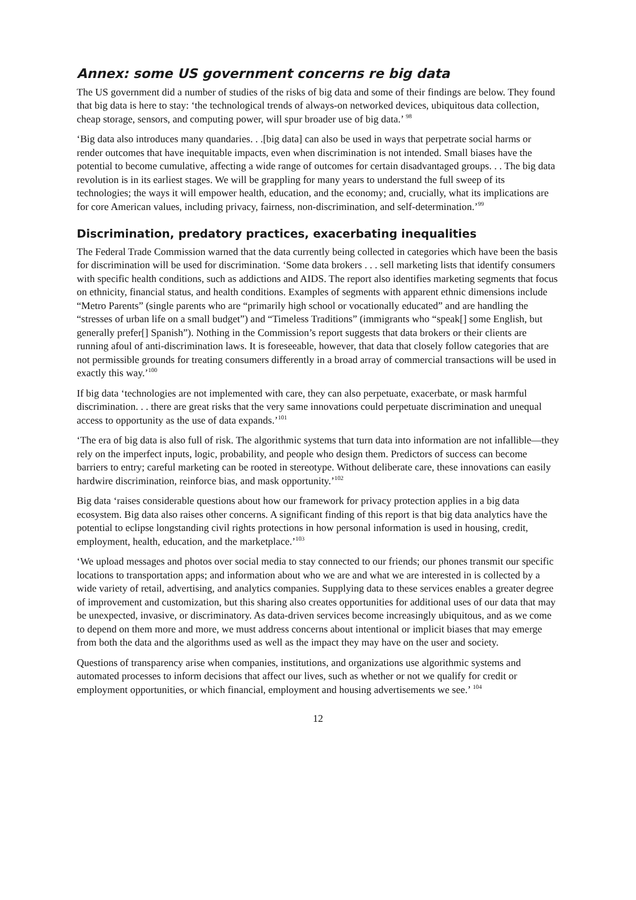Annex: some US government concerns re big data
The US government did a number of studies of the risks of big data and some of their findings are below. They found that big data is here to stay: ‘the technological trends of always-on networked devices, ubiquitous data collection, cheap storage, sensors, and computing power, will spur broader use of big data.’ <sup>98</sup>
‘Big data also introduces many quandaries. . .[big data] can also be used in ways that perpetrate social harms or render outcomes that have inequitable impacts, even when discrimination is not intended. Small biases have the potential to become cumulative, affecting a wide range of outcomes for certain disadvantaged groups. . . The big data revolution is in its earliest stages. We will be grappling for many years to understand the full sweep of its technologies; the ways it will empower health, education, and the economy; and, crucially, what its implications are for core American values, including privacy, fairness, non-discrimination, and self-determination.’<sup>99</sup>
Discrimination, predatory practices, exacerbating inequalities
The Federal Trade Commission warned that the data currently being collected in categories which have been the basis for discrimination will be used for discrimination. ‘Some data brokers . . . sell marketing lists that identify consumers with specific health conditions, such as addictions and AIDS. The report also identifies marketing segments that focus on ethnicity, financial status, and health conditions. Examples of segments with apparent ethnic dimensions include “Metro Parents” (single parents who are “primarily high school or vocationally educated” and are handling the “stresses of urban life on a small budget”) and “Timeless Traditions” (immigrants who “speak[] some English, but generally prefer[] Spanish”). Nothing in the Commission’s report suggests that data brokers or their clients are running afoul of anti-discrimination laws. It is foreseeable, however, that data that closely follow categories that are not permissible grounds for treating consumers differently in a broad array of commercial transactions will be used in exactly this way.’<sup>100</sup>
If big data ‘technologies are not implemented with care, they can also perpetuate, exacerbate, or mask harmful discrimination. . . there are great risks that the very same innovations could perpetuate discrimination and unequal access to opportunity as the use of data expands.’<sup>101</sup>
‘The era of big data is also full of risk. The algorithmic systems that turn data into information are not infallible—they rely on the imperfect inputs, logic, probability, and people who design them. Predictors of success can become barriers to entry; careful marketing can be rooted in stereotype. Without deliberate care, these innovations can easily hardwire discrimination, reinforce bias, and mask opportunity.’<sup>102</sup>
Big data ‘raises considerable questions about how our framework for privacy protection applies in a big data ecosystem. Big data also raises other concerns. A significant finding of this report is that big data analytics have the potential to eclipse longstanding civil rights protections in how personal information is used in housing, credit, employment, health, education, and the marketplace.’<sup>103</sup>
‘We upload messages and photos over social media to stay connected to our friends; our phones transmit our specific locations to transportation apps; and information about who we are and what we are interested in is collected by a wide variety of retail, advertising, and analytics companies. Supplying data to these services enables a greater degree of improvement and customization, but this sharing also creates opportunities for additional uses of our data that may be unexpected, invasive, or discriminatory. As data-driven services become increasingly ubiquitous, and as we come to depend on them more and more, we must address concerns about intentional or implicit biases that may emerge from both the data and the algorithms used as well as the impact they may have on the user and society.
Questions of transparency arise when companies, institutions, and organizations use algorithmic systems and automated processes to inform decisions that affect our lives, such as whether or not we qualify for credit or employment opportunities, or which financial, employment and housing advertisements we see.’ <sup>104</sup>
12